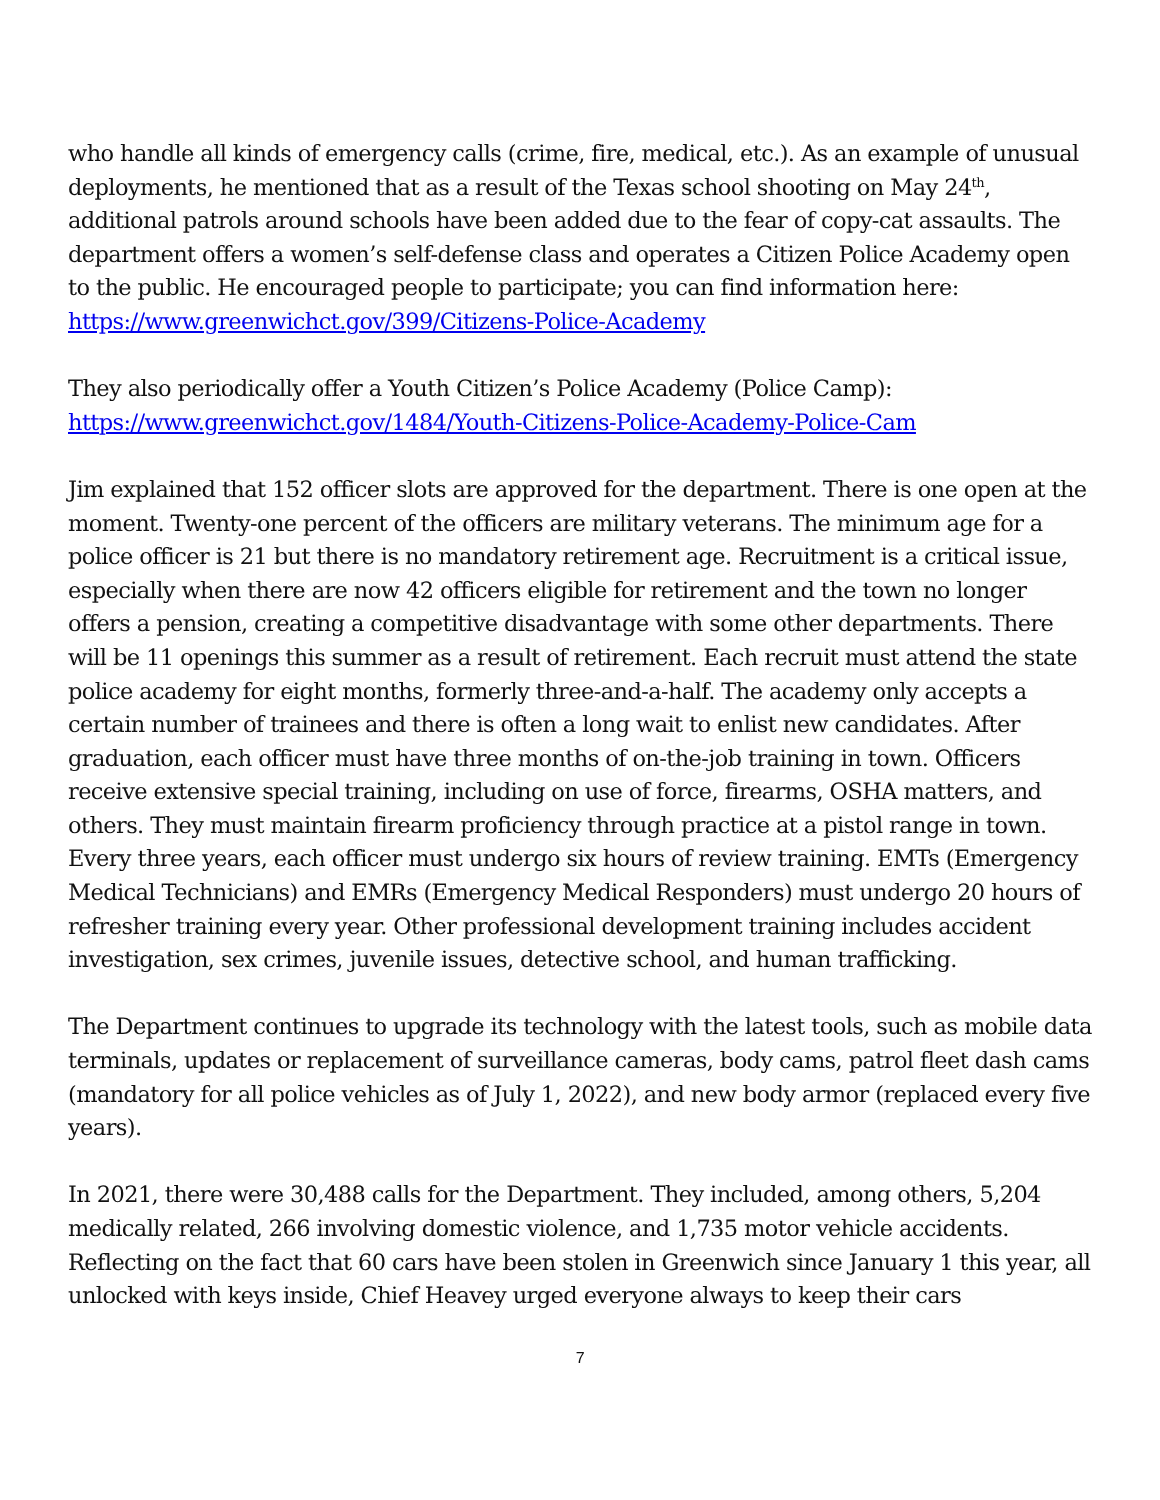who handle all kinds of emergency calls (crime, fire, medical, etc.). As an example of unusual deployments, he mentioned that as a result of the Texas school shooting on May 24<sup>th</sup>, additional patrols around schools have been added due to the fear of copy-cat assaults. The department offers a women’s self-defense class and operates a Citizen Police Academy open to the public. He encouraged people to participate; you can find information here: https://www.greenwichct.gov/399/Citizens-Police-Academy
They also periodically offer a Youth Citizen’s Police Academy (Police Camp):
https://www.greenwichct.gov/1484/Youth-Citizens-Police-Academy-Police-Cam
Jim explained that 152 officer slots are approved for the department. There is one open at the moment. Twenty-one percent of the officers are military veterans. The minimum age for a police officer is 21 but there is no mandatory retirement age. Recruitment is a critical issue, especially when there are now 42 officers eligible for retirement and the town no longer offers a pension, creating a competitive disadvantage with some other departments. There will be 11 openings this summer as a result of retirement. Each recruit must attend the state police academy for eight months, formerly three-and-a-half. The academy only accepts a certain number of trainees and there is often a long wait to enlist new candidates. After graduation, each officer must have three months of on-the-job training in town. Officers receive extensive special training, including on use of force, firearms, OSHA matters, and others. They must maintain firearm proficiency through practice at a pistol range in town. Every three years, each officer must undergo six hours of review training. EMTs (Emergency Medical Technicians) and EMRs (Emergency Medical Responders) must undergo 20 hours of refresher training every year. Other professional development training includes accident investigation, sex crimes, juvenile issues, detective school, and human trafficking.
The Department continues to upgrade its technology with the latest tools, such as mobile data terminals, updates or replacement of surveillance cameras, body cams, patrol fleet dash cams (mandatory for all police vehicles as of July 1, 2022), and new body armor (replaced every five years).
In 2021, there were 30,488 calls for the Department. They included, among others, 5,204 medically related, 266 involving domestic violence, and 1,735 motor vehicle accidents. Reflecting on the fact that 60 cars have been stolen in Greenwich since January 1 this year, all unlocked with keys inside, Chief Heavey urged everyone always to keep their cars
7